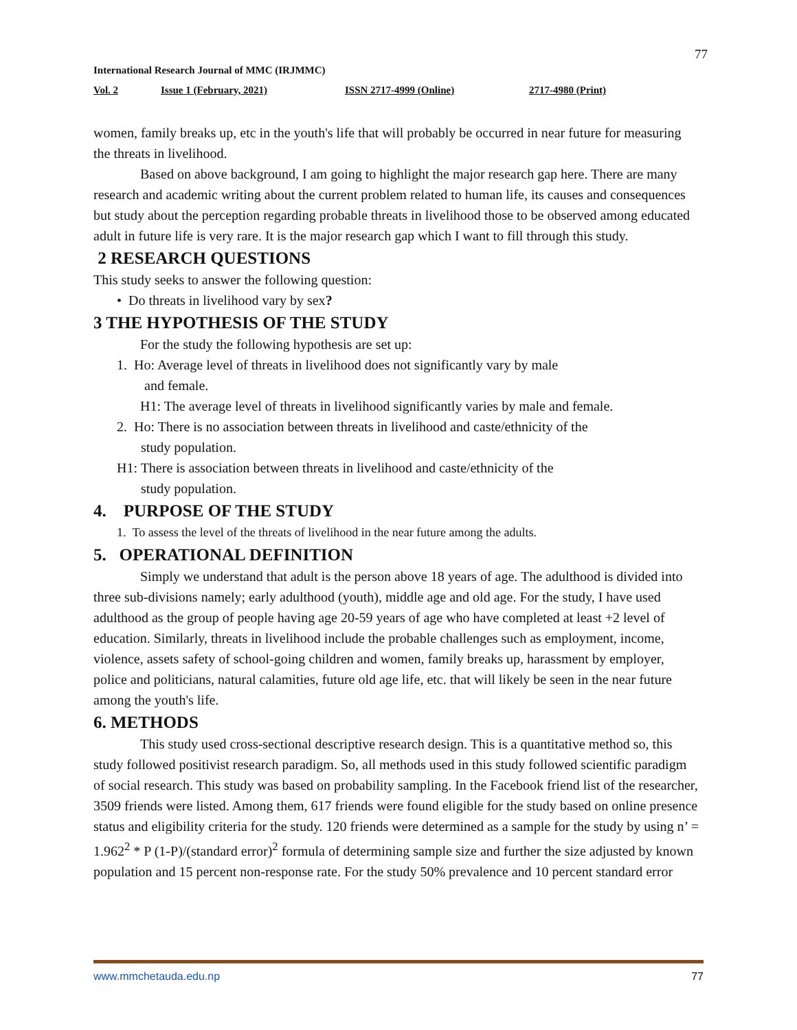77
International Research Journal of MMC (IRJMMC)
Vol. 2 Issue 1 (February, 2021) ISSN 2717-4999 (Online) 2717-4980 (Print)
women, family breaks up, etc in the youth's life that will probably be occurred in near future for measuring the threats in livelihood.
Based on above background, I am going to highlight the major research gap here. There are many research and academic writing about the current problem related to human life, its causes and consequences but study about the perception regarding probable threats in livelihood those to be observed among educated adult in future life is very rare. It is the major research gap which I want to fill through this study.
2 RESEARCH QUESTIONS
This study seeks to answer the following question:
• Do threats in livelihood vary by sex?
3 THE HYPOTHESIS OF THE STUDY
For the study the following hypothesis are set up:
1. Ho: Average level of threats in livelihood does not significantly vary by male
and female.
H1: The average level of threats in livelihood significantly varies by male and female.
2. Ho: There is no association between threats in livelihood and caste/ethnicity of the
study population.
H1: There is association between threats in livelihood and caste/ethnicity of the
study population.
4. PURPOSE OF THE STUDY
1. To assess the level of the threats of livelihood in the near future among the adults.
5. OPERATIONAL DEFINITION
Simply we understand that adult is the person above 18 years of age. The adulthood is divided into three sub-divisions namely; early adulthood (youth), middle age and old age. For the study, I have used adulthood as the group of people having age 20-59 years of age who have completed at least +2 level of education. Similarly, threats in livelihood include the probable challenges such as employment, income, violence, assets safety of school-going children and women, family breaks up, harassment by employer, police and politicians, natural calamities, future old age life, etc. that will likely be seen in the near future among the youth's life.
6. METHODS
This study used cross-sectional descriptive research design. This is a quantitative method so, this study followed positivist research paradigm. So, all methods used in this study followed scientific paradigm of social research. This study was based on probability sampling. In the Facebook friend list of the researcher, 3509 friends were listed. Among them, 617 friends were found eligible for the study based on online presence status and eligibility criteria for the study. 120 friends were determined as a sample for the study by using n’ = 1.962<sup>2</sup> * P (1-P)/(standard error)<sup>2</sup> formula of determining sample size and further the size adjusted by known population and 15 percent non-response rate. For the study 50% prevalence and 10 percent standard error
www.mmchetauda.edu.np 77